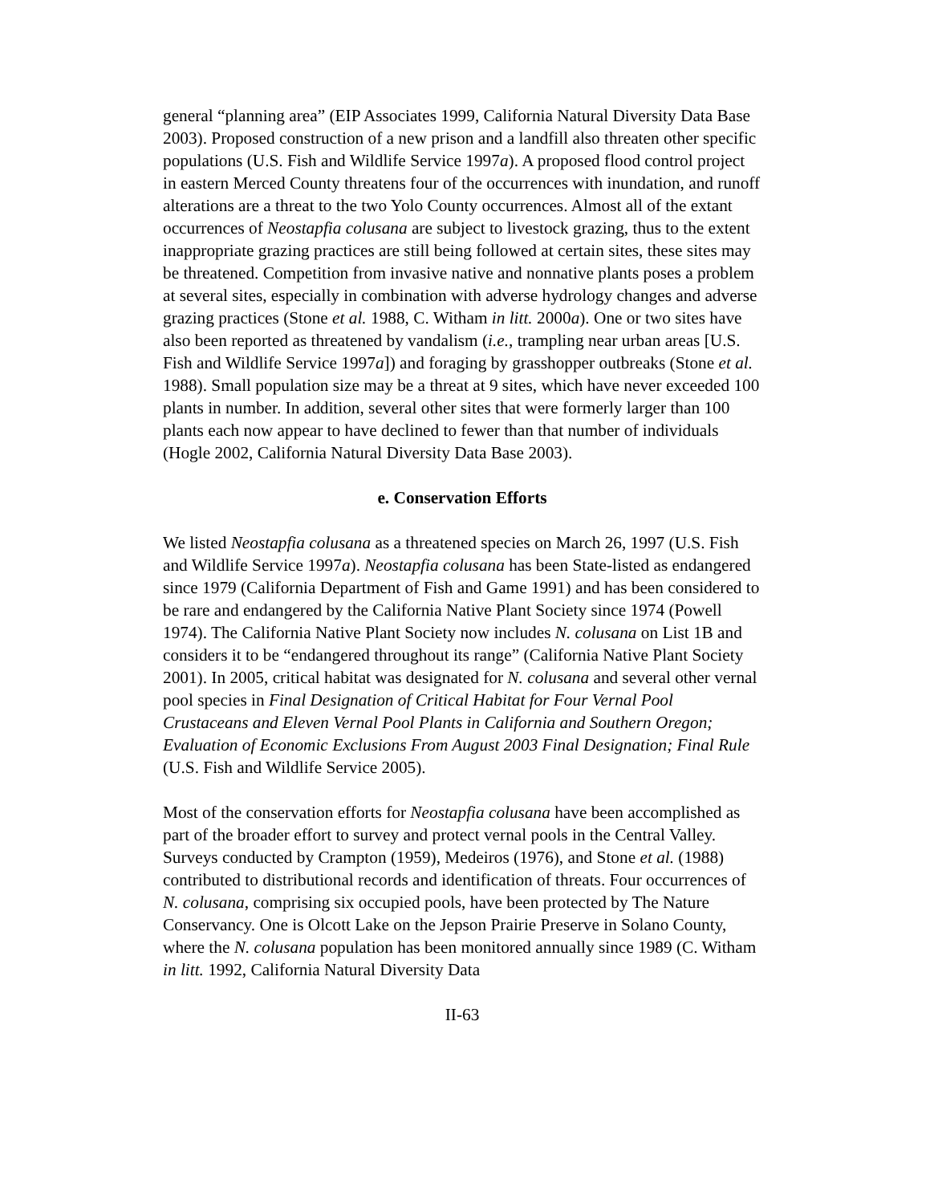general “planning area” (EIP Associates 1999, California Natural Diversity Data Base 2003). Proposed construction of a new prison and a landfill also threaten other specific populations (U.S. Fish and Wildlife Service 1997a). A proposed flood control project in eastern Merced County threatens four of the occurrences with inundation, and runoff alterations are a threat to the two Yolo County occurrences. Almost all of the extant occurrences of Neostapfia colusana are subject to livestock grazing, thus to the extent inappropriate grazing practices are still being followed at certain sites, these sites may be threatened. Competition from invasive native and nonnative plants poses a problem at several sites, especially in combination with adverse hydrology changes and adverse grazing practices (Stone et al. 1988, C. Witham in litt. 2000a). One or two sites have also been reported as threatened by vandalism (i.e., trampling near urban areas [U.S. Fish and Wildlife Service 1997a]) and foraging by grasshopper outbreaks (Stone et al. 1988). Small population size may be a threat at 9 sites, which have never exceeded 100 plants in number. In addition, several other sites that were formerly larger than 100 plants each now appear to have declined to fewer than that number of individuals (Hogle 2002, California Natural Diversity Data Base 2003).
e. Conservation Efforts
We listed Neostapfia colusana as a threatened species on March 26, 1997 (U.S. Fish and Wildlife Service 1997a). Neostapfia colusana has been State-listed as endangered since 1979 (California Department of Fish and Game 1991) and has been considered to be rare and endangered by the California Native Plant Society since 1974 (Powell 1974). The California Native Plant Society now includes N. colusana on List 1B and considers it to be “endangered throughout its range” (California Native Plant Society 2001). In 2005, critical habitat was designated for N. colusana and several other vernal pool species in Final Designation of Critical Habitat for Four Vernal Pool Crustaceans and Eleven Vernal Pool Plants in California and Southern Oregon; Evaluation of Economic Exclusions From August 2003 Final Designation; Final Rule (U.S. Fish and Wildlife Service 2005).
Most of the conservation efforts for Neostapfia colusana have been accomplished as part of the broader effort to survey and protect vernal pools in the Central Valley. Surveys conducted by Crampton (1959), Medeiros (1976), and Stone et al. (1988) contributed to distributional records and identification of threats. Four occurrences of N. colusana, comprising six occupied pools, have been protected by The Nature Conservancy. One is Olcott Lake on the Jepson Prairie Preserve in Solano County, where the N. colusana population has been monitored annually since 1989 (C. Witham in litt. 1992, California Natural Diversity Data
II-63